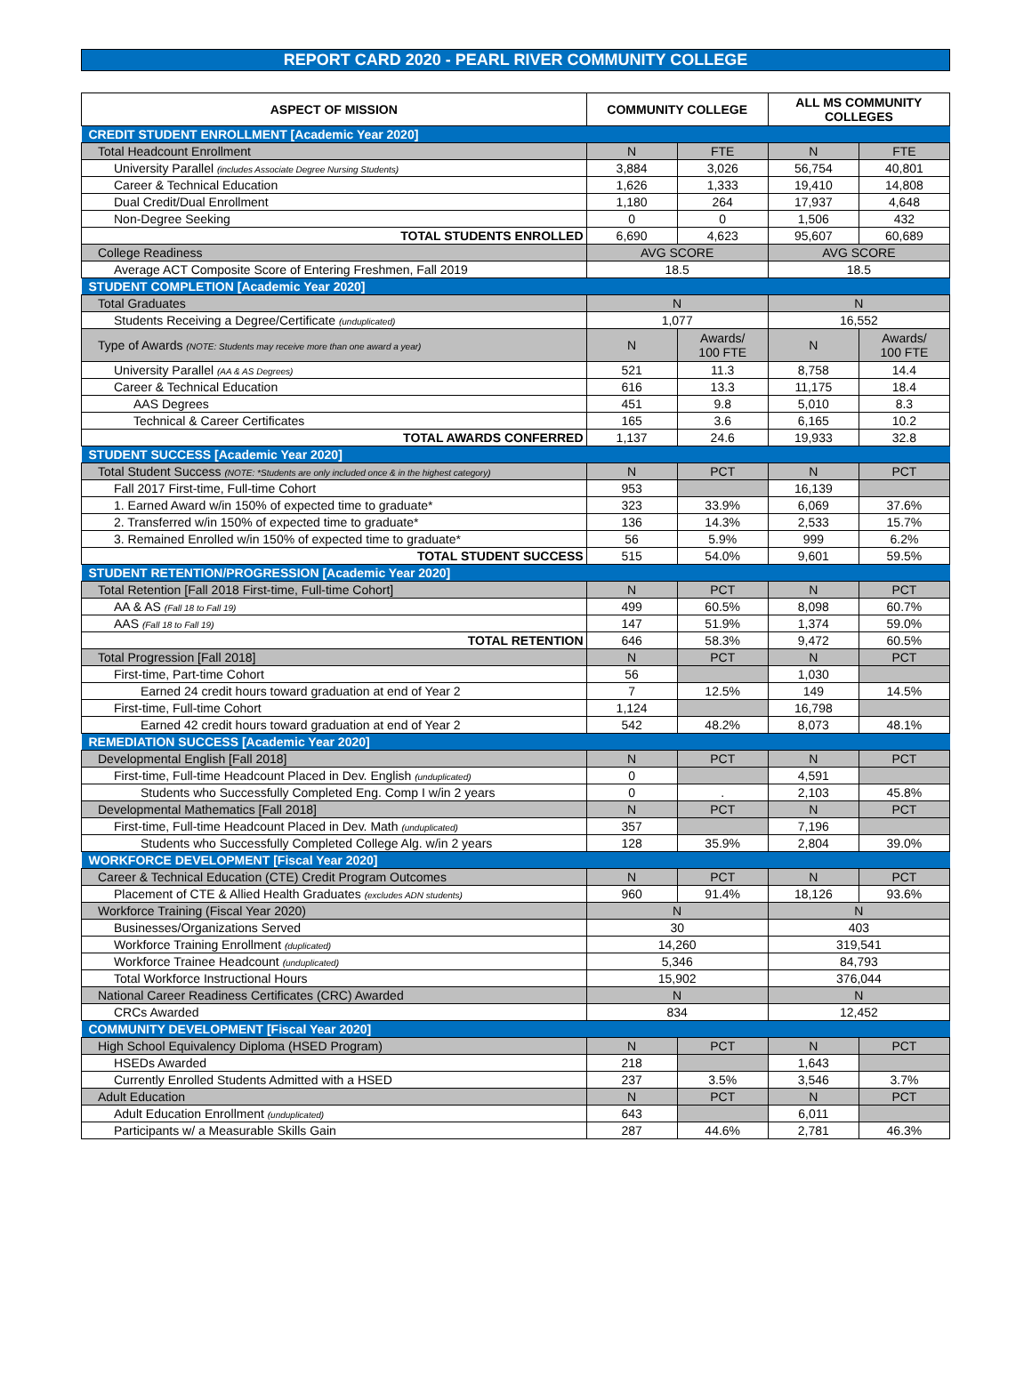REPORT CARD 2020 - PEARL RIVER COMMUNITY COLLEGE
| ASPECT OF MISSION | COMMUNITY COLLEGE | | ALL MS COMMUNITY COLLEGES | |
| --- | --- | --- | --- | --- |
| CREDIT STUDENT ENROLLMENT [Academic Year 2020] | | | | |
| Total Headcount Enrollment | N | FTE | N | FTE |
| University Parallel (includes Associate Degree Nursing Students) | 3,884 | 3,026 | 56,754 | 40,801 |
| Career & Technical Education | 1,626 | 1,333 | 19,410 | 14,808 |
| Dual Credit/Dual Enrollment | 1,180 | 264 | 17,937 | 4,648 |
| Non-Degree Seeking | 0 | 0 | 1,506 | 432 |
| TOTAL STUDENTS ENROLLED | 6,690 | 4,623 | 95,607 | 60,689 |
| College Readiness | AVG SCORE | | AVG SCORE | |
| Average ACT Composite Score of Entering Freshmen, Fall 2019 | 18.5 | | 18.5 | |
| STUDENT COMPLETION [Academic Year 2020] | | | | |
| Total Graduates | N | | N | |
| Students Receiving a Degree/Certificate (unduplicated) | 1,077 | | 16,552 | |
| Type of Awards (NOTE: Students may receive more than one award a year) | N | Awards/ 100 FTE | N | Awards/ 100 FTE |
| University Parallel (AA & AS Degrees) | 521 | 11.3 | 8,758 | 14.4 |
| Career & Technical Education | 616 | 13.3 | 11,175 | 18.4 |
| AAS Degrees | 451 | 9.8 | 5,010 | 8.3 |
| Technical & Career Certificates | 165 | 3.6 | 6,165 | 10.2 |
| TOTAL AWARDS CONFERRED | 1,137 | 24.6 | 19,933 | 32.8 |
| STUDENT SUCCESS [Academic Year 2020] | | | | |
| Total Student Success (NOTE: *Students are only included once & in the highest category) | N | PCT | N | PCT |
| Fall 2017 First-time, Full-time Cohort | 953 | | 16,139 | |
| 1. Earned Award w/in 150% of expected time to graduate* | 323 | 33.9% | 6,069 | 37.6% |
| 2. Transferred w/in 150% of expected time to graduate* | 136 | 14.3% | 2,533 | 15.7% |
| 3. Remained Enrolled w/in 150% of expected time to graduate* | 56 | 5.9% | 999 | 6.2% |
| TOTAL STUDENT SUCCESS | 515 | 54.0% | 9,601 | 59.5% |
| STUDENT RETENTION/PROGRESSION [Academic Year 2020] | | | | |
| Total Retention [Fall 2018 First-time, Full-time Cohort] | N | PCT | N | PCT |
| AA & AS (Fall 18 to Fall 19) | 499 | 60.5% | 8,098 | 60.7% |
| AAS (Fall 18 to Fall 19) | 147 | 51.9% | 1,374 | 59.0% |
| TOTAL RETENTION | 646 | 58.3% | 9,472 | 60.5% |
| Total Progression [Fall 2018] | N | PCT | N | PCT |
| First-time, Part-time Cohort | 56 | | 1,030 | |
| Earned 24 credit hours toward graduation at end of Year 2 | 7 | 12.5% | 149 | 14.5% |
| First-time, Full-time Cohort | 1,124 | | 16,798 | |
| Earned 42 credit hours toward graduation at end of Year 2 | 542 | 48.2% | 8,073 | 48.1% |
| REMEDIATION SUCCESS [Academic Year 2020] | | | | |
| Developmental English [Fall 2018] | N | PCT | N | PCT |
| First-time, Full-time Headcount Placed in Dev. English (unduplicated) | 0 | | 4,591 | |
| Students who Successfully Completed Eng. Comp I w/in 2 years | 0 | . | 2,103 | 45.8% |
| Developmental Mathematics [Fall 2018] | N | PCT | N | PCT |
| First-time, Full-time Headcount Placed in Dev. Math (unduplicated) | 357 | | 7,196 | |
| Students who Successfully Completed College Alg. w/in 2 years | 128 | 35.9% | 2,804 | 39.0% |
| WORKFORCE DEVELOPMENT [Fiscal Year 2020] | | | | |
| Career & Technical Education (CTE) Credit Program Outcomes | N | PCT | N | PCT |
| Placement of CTE & Allied Health Graduates (excludes ADN students) | 960 | 91.4% | 18,126 | 93.6% |
| Workforce Training (Fiscal Year 2020) | N | | N | |
| Businesses/Organizations Served | 30 | | 403 | |
| Workforce Training Enrollment (duplicated) | 14,260 | | 319,541 | |
| Workforce Trainee Headcount (unduplicated) | 5,346 | | 84,793 | |
| Total Workforce Instructional Hours | 15,902 | | 376,044 | |
| National Career Readiness Certificates (CRC) Awarded | N | | N | |
| CRCs Awarded | 834 | | 12,452 | |
| COMMUNITY DEVELOPMENT [Fiscal Year 2020] | | | | |
| High School Equivalency Diploma (HSED Program) | N | PCT | N | PCT |
| HSEDs Awarded | 218 | | 1,643 | |
| Currently Enrolled Students Admitted with a HSED | 237 | 3.5% | 3,546 | 3.7% |
| Adult Education | N | PCT | N | PCT |
| Adult Education Enrollment (unduplicated) | 643 | | 6,011 | |
| Participants w/ a Measurable Skills Gain | 287 | 44.6% | 2,781 | 46.3% |